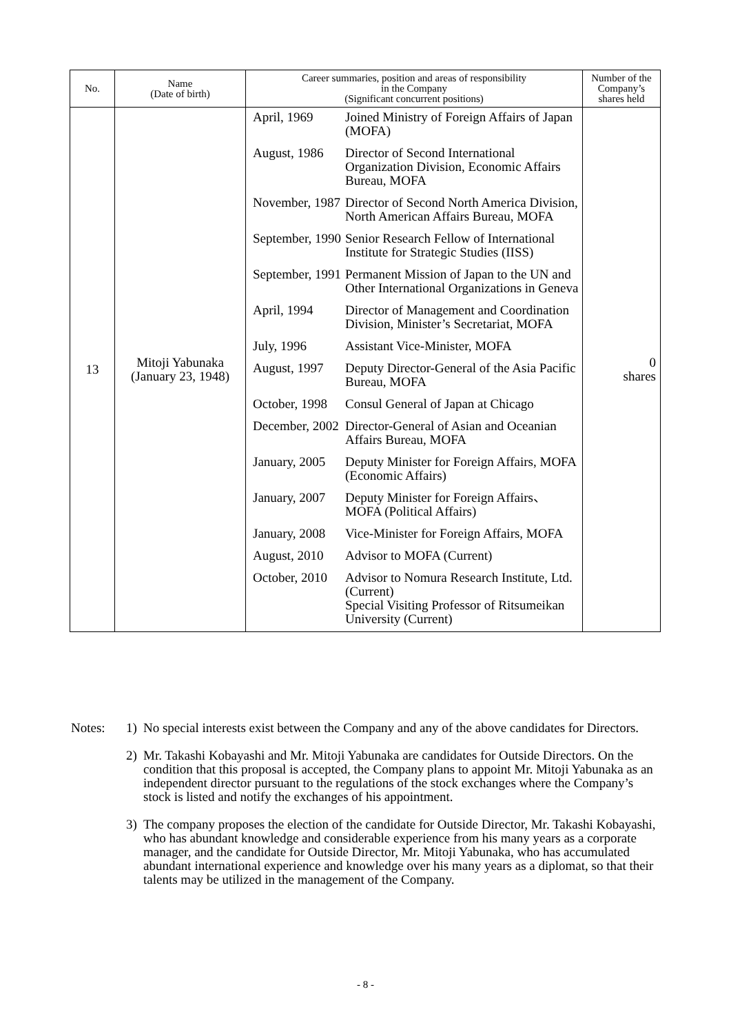| No. | Name (Date of birth) | Career summaries, position and areas of responsibility in the Company (Significant concurrent positions) | | Number of the Company’s shares held |
| --- | --- | --- | --- | --- |
| 13 | Mitoji Yabunaka (January 23, 1948) | April, 1969 | Joined Ministry of Foreign Affairs of Japan (MOFA) | 0 shares |
| | | August, 1986 | Director of Second International Organization Division, Economic Affairs Bureau, MOFA | |
| | | November, 1987 | Director of Second North America Division, North American Affairs Bureau, MOFA | |
| | | September, 1990 | Senior Research Fellow of International Institute for Strategic Studies (IISS) | |
| | | September, 1991 | Permanent Mission of Japan to the UN and Other International Organizations in Geneva | |
| | | April, 1994 | Director of Management and Coordination Division, Minister’s Secretariat, MOFA | |
| | | July, 1996 | Assistant Vice-Minister, MOFA | |
| | | August, 1997 | Deputy Director-General of the Asia Pacific Bureau, MOFA | |
| | | October, 1998 | Consul General of Japan at Chicago | |
| | | December, 2002 | Director-General of Asian and Oceanian Affairs Bureau, MOFA | |
| | | January, 2005 | Deputy Minister for Foreign Affairs, MOFA (Economic Affairs) | |
| | | January, 2007 | Deputy Minister for Foreign Affairs、MOFA (Political Affairs) | |
| | | January, 2008 | Vice-Minister for Foreign Affairs, MOFA | |
| | | August, 2010 | Advisor to MOFA (Current) | |
| | | October, 2010 | Advisor to Nomura Research Institute, Ltd. (Current) Special Visiting Professor of Ritsumeikan University (Current) | |
Notes: 1) No special interests exist between the Company and any of the above candidates for Directors.
2) Mr. Takashi Kobayashi and Mr. Mitoji Yabunaka are candidates for Outside Directors. On the condition that this proposal is accepted, the Company plans to appoint Mr. Mitoji Yabunaka as an independent director pursuant to the regulations of the stock exchanges where the Company’s stock is listed and notify the exchanges of his appointment.
3) The company proposes the election of the candidate for Outside Director, Mr. Takashi Kobayashi, who has abundant knowledge and considerable experience from his many years as a corporate manager, and the candidate for Outside Director, Mr. Mitoji Yabunaka, who has accumulated abundant international experience and knowledge over his many years as a diplomat, so that their talents may be utilized in the management of the Company.
- 8 -